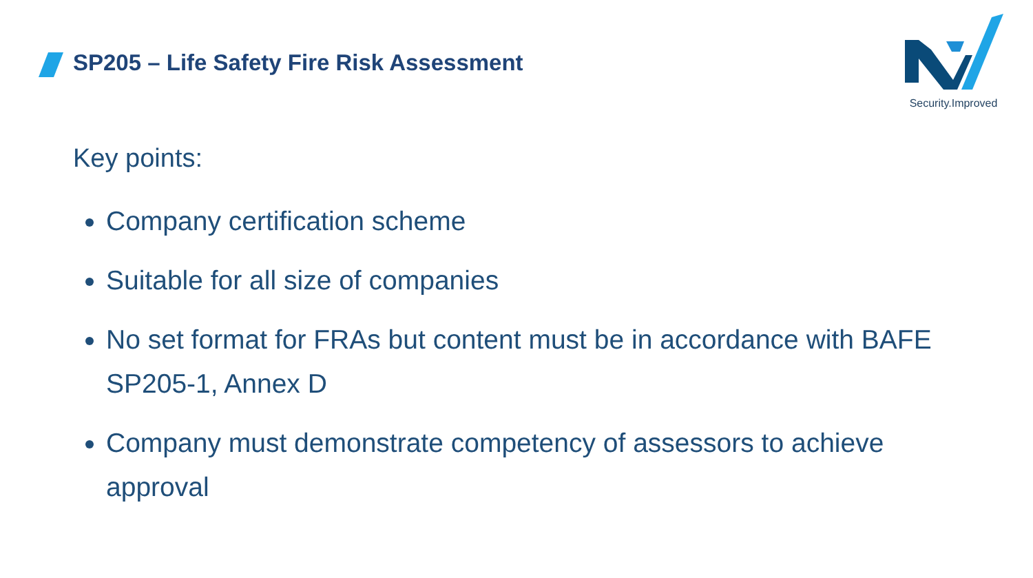SP205 – Life Safety Fire Risk Assessment
Security.Improved
Key points:
Company certification scheme
Suitable for all size of companies
No set format for FRAs but content must be in accordance with BAFE SP205-1, Annex D
Company must demonstrate competency of assessors to achieve approval